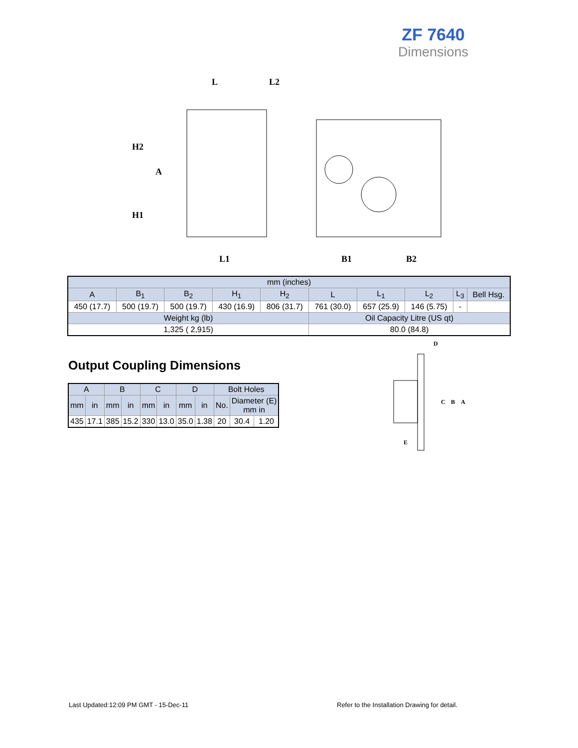ZF 7640
Dimensions
L
L2
H2
A
H1
L1
B1
B2
| mm (inches) | | | | | | | | | |
| A | B<sub>1</sub> | B<sub>2</sub> | H<sub>1</sub> | H<sub>2</sub> | L | L<sub>1</sub> | L<sub>2</sub> | L<sub>3</sub> | Bell Hsg. |
| 450 (17.7) | 500 (19.7) | 500 (19.7) | 430 (16.9) | 806 (31.7) | 761 (30.0) | 657 (25.9) | 146 (5.75) | - | |
| Weight kg (lb) | | | | | Oil Capacity Litre (US qt) | | | | |
| 1,325 ( 2,915) | | | | | 80.0 (84.8) | | | | |
Output Coupling Dimensions
| A | | B | | C | | D | | Bolt Holes | | |
| --- | --- | --- | --- | --- | --- | --- | --- | --- | --- | --- |
| mm | in | mm | in | mm | in | mm | in | No. | Diameter (E) mm in | |
| 435 | 17.1 | 385 | 15.2 | 330 | 13.0 | 35.0 | 1.38 | 20 | 30.4 | 1.20 |
D
C
B
A
E
Last Updated:12:09 PM GMT - 15-Dec-11
Refer to the Installation Drawing for detail.